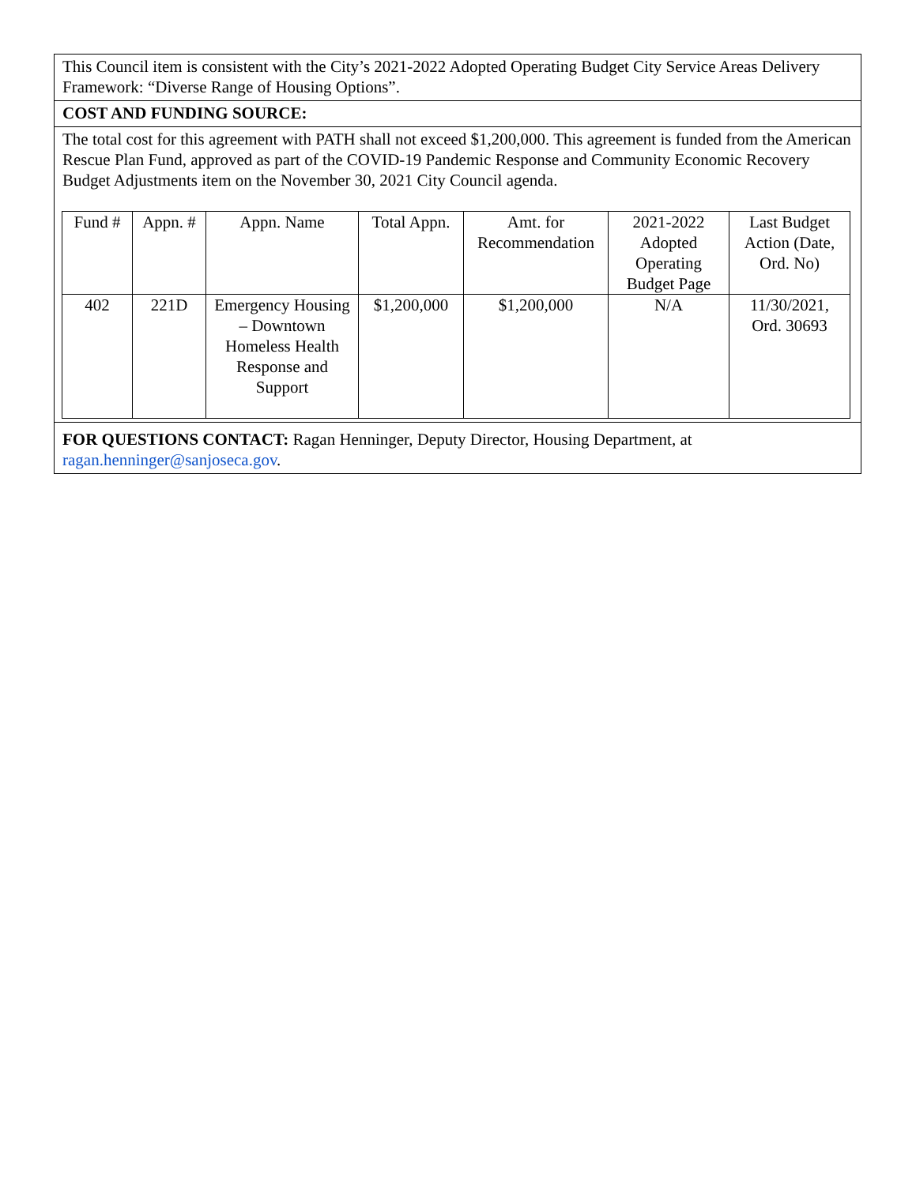This Council item is consistent with the City’s 2021-2022 Adopted Operating Budget City Service Areas Delivery Framework: “Diverse Range of Housing Options”.
COST AND FUNDING SOURCE:
The total cost for this agreement with PATH shall not exceed $1,200,000. This agreement is funded from the American Rescue Plan Fund, approved as part of the COVID-19 Pandemic Response and Community Economic Recovery Budget Adjustments item on the November 30, 2021 City Council agenda.
| Fund # | Appn. # | Appn. Name | Total Appn. | Amt. for Recommendation | 2021-2022 Adopted Operating Budget Page | Last Budget Action (Date, Ord. No) |
| --- | --- | --- | --- | --- | --- | --- |
| 402 | 221D | Emergency Housing – Downtown Homeless Health Response and Support | $1,200,000 | $1,200,000 | N/A | 11/30/2021, Ord. 30693 |
FOR QUESTIONS CONTACT: Ragan Henninger, Deputy Director, Housing Department, at ragan.henninger@sanjoseca.gov.